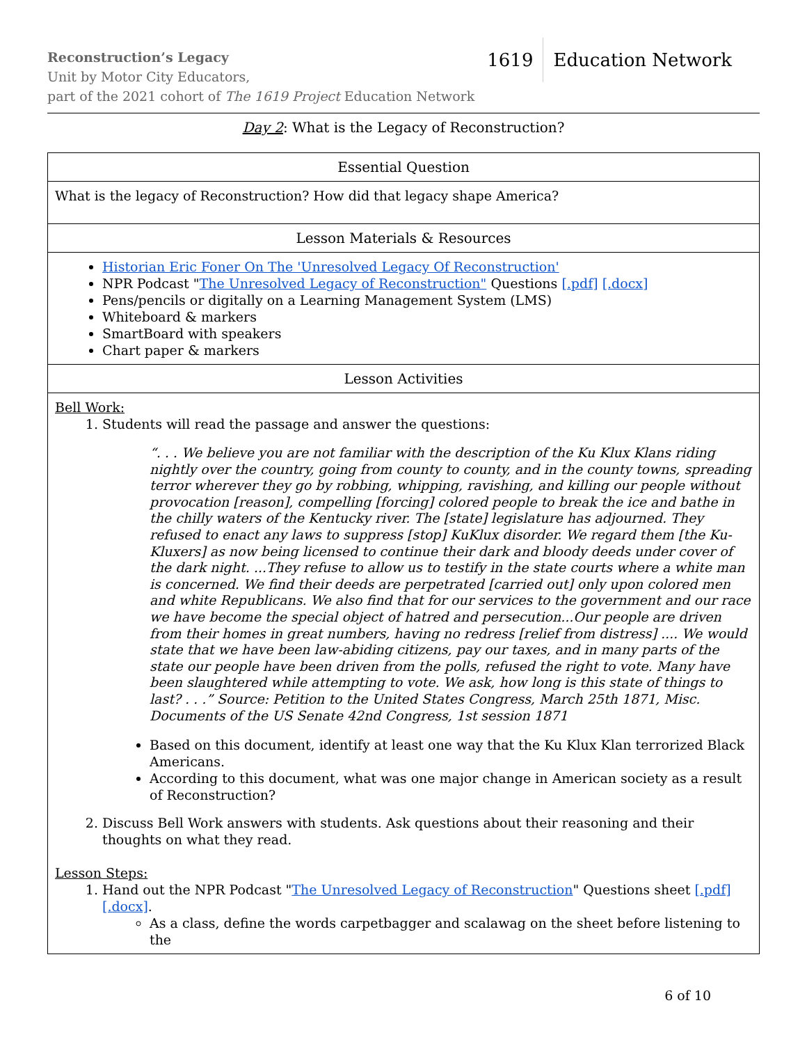Reconstruction’s Legacy
Unit by Motor City Educators,
part of the 2021 cohort of The 1619 Project Education Network
1619 Education Network
Day 2: What is the Legacy of Reconstruction?
| Essential Question |
| --- |
| What is the legacy of Reconstruction? How did that legacy shape America? |
| Lesson Materials & Resources |
| Historian Eric Foner On The 'Unresolved Legacy Of Reconstruction' NPR Podcast " The Unresolved Legacy of Reconstruction" Questions [.pdf] [.docx] Pens/pencils or digitally on a Learning Management System (LMS) Whiteboard & markers SmartBoard with speakers Chart paper & markers |
| Lesson Activities |
| Bell Work: 1. Students will read the passage and answer the questions: “. . . We believe you are not familiar with the description of the Ku Klux Klans riding nightly over the country, going from county to county, and in the county towns, spreading terror wherever they go by robbing, whipping, ravishing, and killing our people without provocation [reason], compelling [forcing] colored people to break the ice and bathe in the chilly waters of the Kentucky river. The [state] legislature has adjourned. They refused to enact any laws to suppress [stop] KuKlux disorder. We regard them [the Ku-Kluxers] as now being licensed to continue their dark and bloody deeds under cover of the dark night. ...They refuse to allow us to testify in the state courts where a white man is concerned. We find their deeds are perpetrated [carried out] only upon colored men and white Republicans. We also find that for our services to the government and our race we have become the special object of hatred and persecution...Our people are driven from their homes in great numbers, having no redress [relief from distress] .... We would state that we have been law-abiding citizens, pay our taxes, and in many parts of the state our people have been driven from the polls, refused the right to vote. Many have been slaughtered while attempting to vote. We ask, how long is this state of things to last? . . .” Source: Petition to the United States Congress, March 25th 1871, Misc. Documents of the US Senate 42nd Congress, 1st session 1871 Based on this document, identify at least one way that the Ku Klux Klan terrorized Black Americans. According to this document, what was one major change in American society as a result of Reconstruction? 2. Discuss Bell Work answers with students. Ask questions about their reasoning and their thoughts on what they read. Lesson Steps: 1. Hand out the NPR Podcast " The Unresolved Legacy of Reconstruction " Questions sheet [.pdf] [.docx] . As a class, define the words carpetbagger and scalawag on the sheet before listening to the |
6 of 10